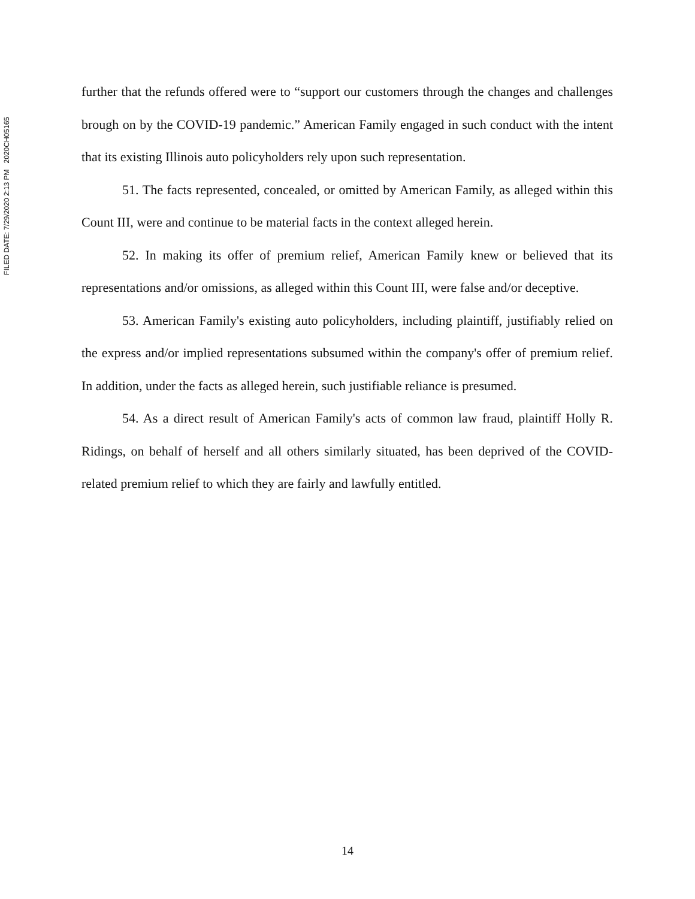FILED DATE: 7/29/2020 2:13 PM 2020CH05165
further that the refunds offered were to “support our customers through the changes and challenges brough on by the COVID-19 pandemic.” American Family engaged in such conduct with the intent that its existing Illinois auto policyholders rely upon such representation.
51. The facts represented, concealed, or omitted by American Family, as alleged within this Count III, were and continue to be material facts in the context alleged herein.
52. In making its offer of premium relief, American Family knew or believed that its representations and/or omissions, as alleged within this Count III, were false and/or deceptive.
53. American Family's existing auto policyholders, including plaintiff, justifiably relied on the express and/or implied representations subsumed within the company's offer of premium relief. In addition, under the facts as alleged herein, such justifiable reliance is presumed.
54. As a direct result of American Family's acts of common law fraud, plaintiff Holly R. Ridings, on behalf of herself and all others similarly situated, has been deprived of the COVID-related premium relief to which they are fairly and lawfully entitled.
14